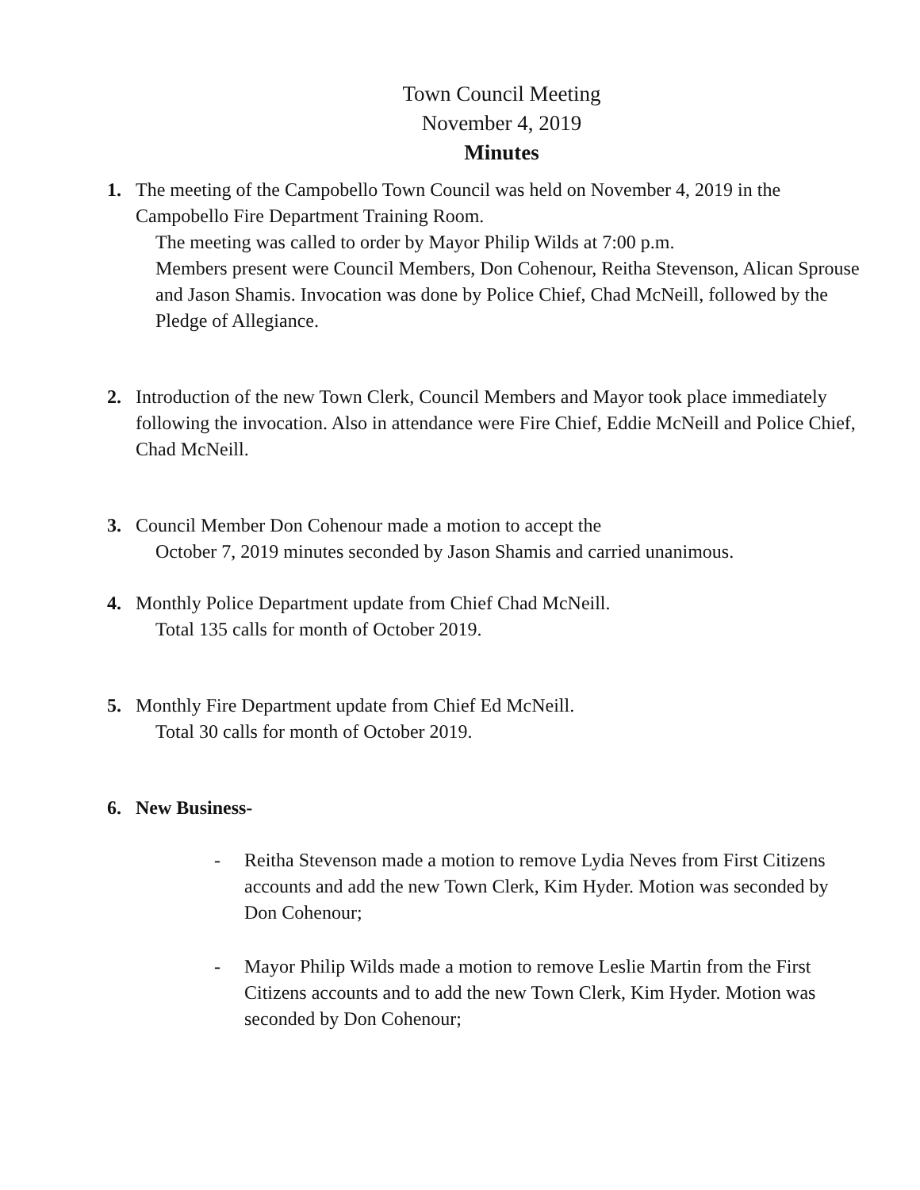Town Council Meeting
November 4, 2019
Minutes
1. The meeting of the Campobello Town Council was held on November 4, 2019 in the Campobello Fire Department Training Room.
The meeting was called to order by Mayor Philip Wilds at 7:00 p.m.
Members present were Council Members, Don Cohenour, Reitha Stevenson, Alican Sprouse and Jason Shamis. Invocation was done by Police Chief, Chad McNeill, followed by the Pledge of Allegiance.
2. Introduction of the new Town Clerk, Council Members and Mayor took place immediately following the invocation. Also in attendance were Fire Chief, Eddie McNeill and Police Chief, Chad McNeill.
3. Council Member Don Cohenour made a motion to accept the
October 7, 2019 minutes seconded by Jason Shamis and carried unanimous.
4. Monthly Police Department update from Chief Chad McNeill.
Total 135 calls for month of October 2019.
5. Monthly Fire Department update from Chief Ed McNeill.
Total 30 calls for month of October 2019.
6. New Business-
- Reitha Stevenson made a motion to remove Lydia Neves from First Citizens accounts and add the new Town Clerk, Kim Hyder. Motion was seconded by Don Cohenour;
- Mayor Philip Wilds made a motion to remove Leslie Martin from the First Citizens accounts and to add the new Town Clerk, Kim Hyder. Motion was seconded by Don Cohenour;